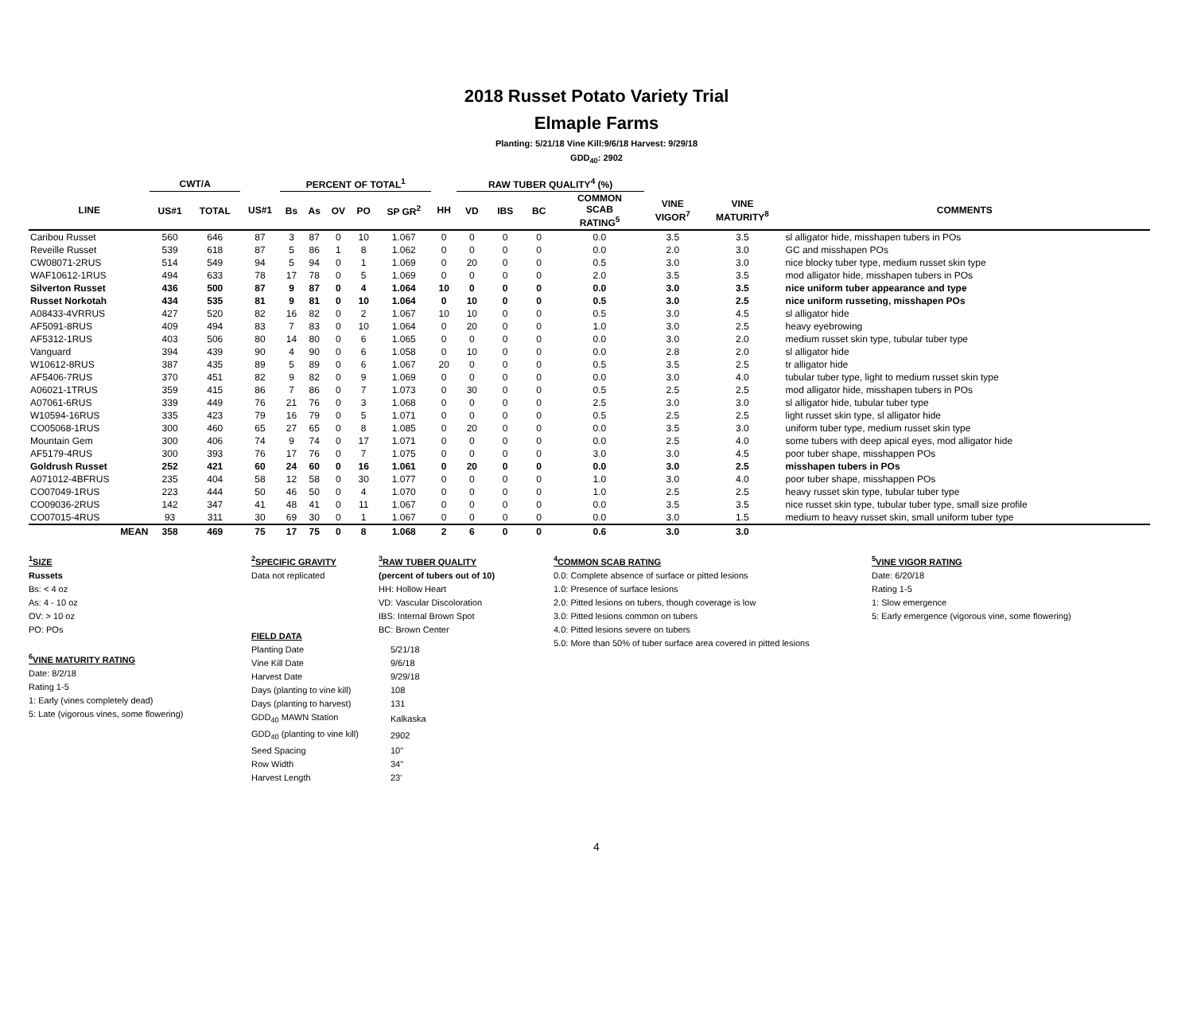2018 Russet Potato Variety Trial
Elmaple Farms
Planting: 5/21/18 Vine Kill:9/6/18 Harvest: 9/29/18
GDD<sub>40</sub>: 2902
| | CWT/A | | | PERCENT OF TOTAL<sup>1</sup> | | | | | | RAW TUBER QUALITY<sup>4</sup> (%) | | | | | | | |
| --- | --- | --- | --- | --- | --- | --- | --- | --- | --- | --- | --- | --- | --- | --- | --- | --- | --- |
| LINE | US#1 | TOTAL | US#1 | Bs | As | OV | PO | SP GR<sup>2</sup> | HH | VD | IBS | BC | COMMON SCAB RATING<sup>5</sup> | VINE VIGOR<sup>7</sup> | VINE MATURITY<sup>8</sup> | COMMENTS | |
| Caribou Russet | 560 | 646 | 87 | 3 | 87 | 0 | 10 | 1.067 | 0 | 0 | 0 | 0 | 0.0 | 3.5 | 3.5 | sl alligator hide, misshapen tubers in POs | |
| Reveille Russet | 539 | 618 | 87 | 5 | 86 | 1 | 8 | 1.062 | 0 | 0 | 0 | 0 | 0.0 | 2.0 | 3.0 | GC and misshapen POs | |
| CW08071-2RUS | 514 | 549 | 94 | 5 | 94 | 0 | 1 | 1.069 | 0 | 20 | 0 | 0 | 0.5 | 3.0 | 3.0 | nice blocky tuber type, medium russet skin type | |
| WAF10612-1RUS | 494 | 633 | 78 | 17 | 78 | 0 | 5 | 1.069 | 0 | 0 | 0 | 0 | 2.0 | 3.5 | 3.5 | mod alligator hide, misshapen tubers in POs | |
| Silverton Russet | 436 | 500 | 87 | 9 | 87 | 0 | 4 | 1.064 | 10 | 0 | 0 | 0 | 0.0 | 3.0 | 3.5 | nice uniform tuber appearance and type | |
| Russet Norkotah | 434 | 535 | 81 | 9 | 81 | 0 | 10 | 1.064 | 0 | 10 | 0 | 0 | 0.5 | 3.0 | 2.5 | nice uniform russeting, misshapen POs | |
| A08433-4VRRUS | 427 | 520 | 82 | 16 | 82 | 0 | 2 | 1.067 | 10 | 10 | 0 | 0 | 0.5 | 3.0 | 4.5 | sl alligator hide | |
| AF5091-8RUS | 409 | 494 | 83 | 7 | 83 | 0 | 10 | 1.064 | 0 | 20 | 0 | 0 | 1.0 | 3.0 | 2.5 | heavy eyebrowing | |
| AF5312-1RUS | 403 | 506 | 80 | 14 | 80 | 0 | 6 | 1.065 | 0 | 0 | 0 | 0 | 0.0 | 3.0 | 2.0 | medium russet skin type, tubular tuber type | |
| Vanguard | 394 | 439 | 90 | 4 | 90 | 0 | 6 | 1.058 | 0 | 10 | 0 | 0 | 0.0 | 2.8 | 2.0 | sl alligator hide | |
| W10612-8RUS | 387 | 435 | 89 | 5 | 89 | 0 | 6 | 1.067 | 20 | 0 | 0 | 0 | 0.5 | 3.5 | 2.5 | tr alligator hide | |
| AF5406-7RUS | 370 | 451 | 82 | 9 | 82 | 0 | 9 | 1.069 | 0 | 0 | 0 | 0 | 0.0 | 3.0 | 4.0 | tubular tuber type, light to medium russet skin type | |
| A06021-1TRUS | 359 | 415 | 86 | 7 | 86 | 0 | 7 | 1.073 | 0 | 30 | 0 | 0 | 0.5 | 2.5 | 2.5 | mod alligator hide, misshapen tubers in POs | |
| A07061-6RUS | 339 | 449 | 76 | 21 | 76 | 0 | 3 | 1.068 | 0 | 0 | 0 | 0 | 2.5 | 3.0 | 3.0 | sl alligator hide, tubular tuber type | |
| W10594-16RUS | 335 | 423 | 79 | 16 | 79 | 0 | 5 | 1.071 | 0 | 0 | 0 | 0 | 0.5 | 2.5 | 2.5 | light russet skin type, sl alligator hide | |
| CO05068-1RUS | 300 | 460 | 65 | 27 | 65 | 0 | 8 | 1.085 | 0 | 20 | 0 | 0 | 0.0 | 3.5 | 3.0 | uniform tuber type, medium russet skin type | |
| Mountain Gem | 300 | 406 | 74 | 9 | 74 | 0 | 17 | 1.071 | 0 | 0 | 0 | 0 | 0.0 | 2.5 | 4.0 | some tubers with deep apical eyes, mod alligator hide | |
| AF5179-4RUS | 300 | 393 | 76 | 17 | 76 | 0 | 7 | 1.075 | 0 | 0 | 0 | 0 | 3.0 | 3.0 | 4.5 | poor tuber shape, misshappen POs | |
| Goldrush Russet | 252 | 421 | 60 | 24 | 60 | 0 | 16 | 1.061 | 0 | 20 | 0 | 0 | 0.0 | 3.0 | 2.5 | misshapen tubers in POs | |
| A071012-4BFRUS | 235 | 404 | 58 | 12 | 58 | 0 | 30 | 1.077 | 0 | 0 | 0 | 0 | 1.0 | 3.0 | 4.0 | poor tuber shape, misshappen POs | |
| CO07049-1RUS | 223 | 444 | 50 | 46 | 50 | 0 | 4 | 1.070 | 0 | 0 | 0 | 0 | 1.0 | 2.5 | 2.5 | heavy russet skin type, tubular tuber type | |
| CO09036-2RUS | 142 | 347 | 41 | 48 | 41 | 0 | 11 | 1.067 | 0 | 0 | 0 | 0 | 0.0 | 3.5 | 3.5 | nice russet skin type, tubular tuber type, small size profile | |
| CO07015-4RUS | 93 | 311 | 30 | 69 | 30 | 0 | 1 | 1.067 | 0 | 0 | 0 | 0 | 0.0 | 3.0 | 1.5 | medium to heavy russet skin, small uniform tuber type | |
| MEAN | 358 | 469 | 75 | 17 | 75 | 0 | 8 | 1.068 | 2 | 6 | 0 | 0 | 0.6 | 3.0 | 3.0 | | |
<sup>1</sup> SIZE
Russets
Bs: < 4 oz
As: 4 - 10 oz
OV: > 10 oz
PO: POs
<sup>6</sup> VINE MATURITY RATING
Date: 8/2/18
Rating 1-5
1: Early (vines completely dead)
5: Late (vigorous vines, some flowering)
<sup>2</sup> SPECIFIC GRAVITY
Data not replicated
<sup>3</sup> RAW TUBER QUALITY
(percent of tubers out of 10)
HH: Hollow Heart
VD: Vascular Discoloration
IBS: Internal Brown Spot
BC: Brown Center
<sup>4</sup> COMMON SCAB RATING
0.0: Complete absence of surface or pitted lesions
1.0: Presence of surface lesions
2.0: Pitted lesions on tubers, though coverage is low
3.0: Pitted lesions common on tubers
4.0: Pitted lesions severe on tubers
5.0: More than 50% of tuber surface area covered in pitted lesions
<sup>5</sup> VINE VIGOR RATING
Date: 6/20/18
Rating 1-5
1: Slow emergence
5: Early emergence (vigorous vine, some flowering)
| FIELD DATA | |
| Planting Date | 5/21/18 |
| Vine Kill Date | 9/6/18 |
| Harvest Date | 9/29/18 |
| Days (planting to vine kill) | 108 |
| Days (planting to harvest) | 131 |
| GDD<sub>40</sub> MAWN Station | Kalkaska |
| GDD<sub>40</sub> (planting to vine kill) | 2902 |
| Seed Spacing | 10" |
| Row Width | 34" |
| Harvest Length | 23' |
4